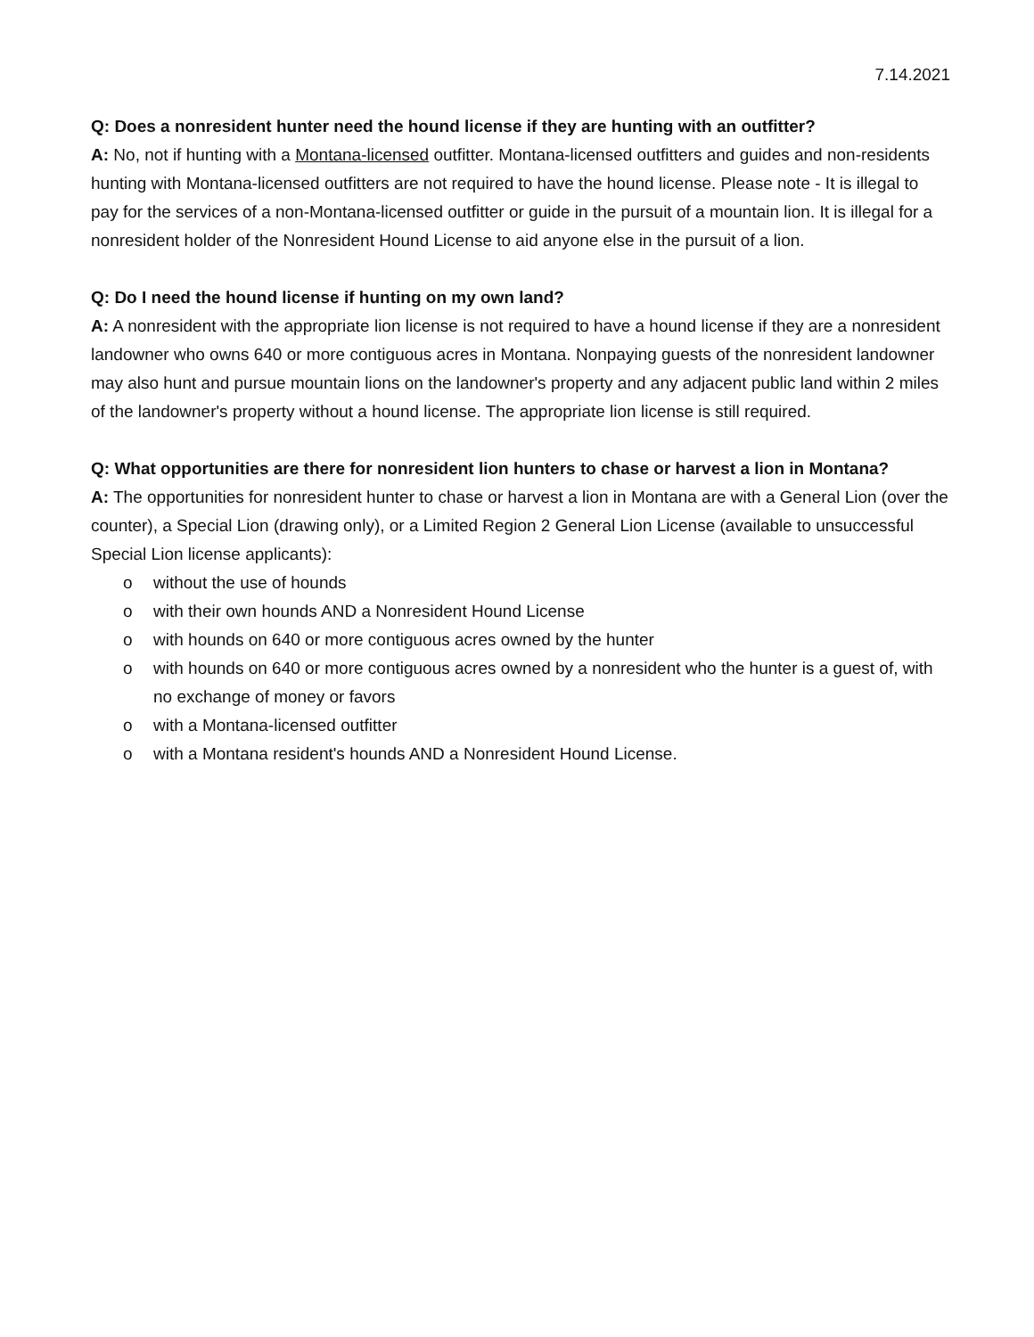7.14.2021
Q: Does a nonresident hunter need the hound license if they are hunting with an outfitter?
A: No, not if hunting with a Montana-licensed outfitter. Montana-licensed outfitters and guides and non-residents hunting with Montana-licensed outfitters are not required to have the hound license. Please note - It is illegal to pay for the services of a non-Montana-licensed outfitter or guide in the pursuit of a mountain lion. It is illegal for a nonresident holder of the Nonresident Hound License to aid anyone else in the pursuit of a lion.
Q: Do I need the hound license if hunting on my own land?
A: A nonresident with the appropriate lion license is not required to have a hound license if they are a nonresident landowner who owns 640 or more contiguous acres in Montana. Nonpaying guests of the nonresident landowner may also hunt and pursue mountain lions on the landowner's property and any adjacent public land within 2 miles of the landowner's property without a hound license. The appropriate lion license is still required.
Q: What opportunities are there for nonresident lion hunters to chase or harvest a lion in Montana?
A: The opportunities for nonresident hunter to chase or harvest a lion in Montana are with a General Lion (over the counter), a Special Lion (drawing only), or a Limited Region 2 General Lion License (available to unsuccessful Special Lion license applicants):
o without the use of hounds
o with their own hounds AND a Nonresident Hound License
o with hounds on 640 or more contiguous acres owned by the hunter
o with hounds on 640 or more contiguous acres owned by a nonresident who the hunter is a guest of, with no exchange of money or favors
o with a Montana-licensed outfitter
o with a Montana resident's hounds AND a Nonresident Hound License.